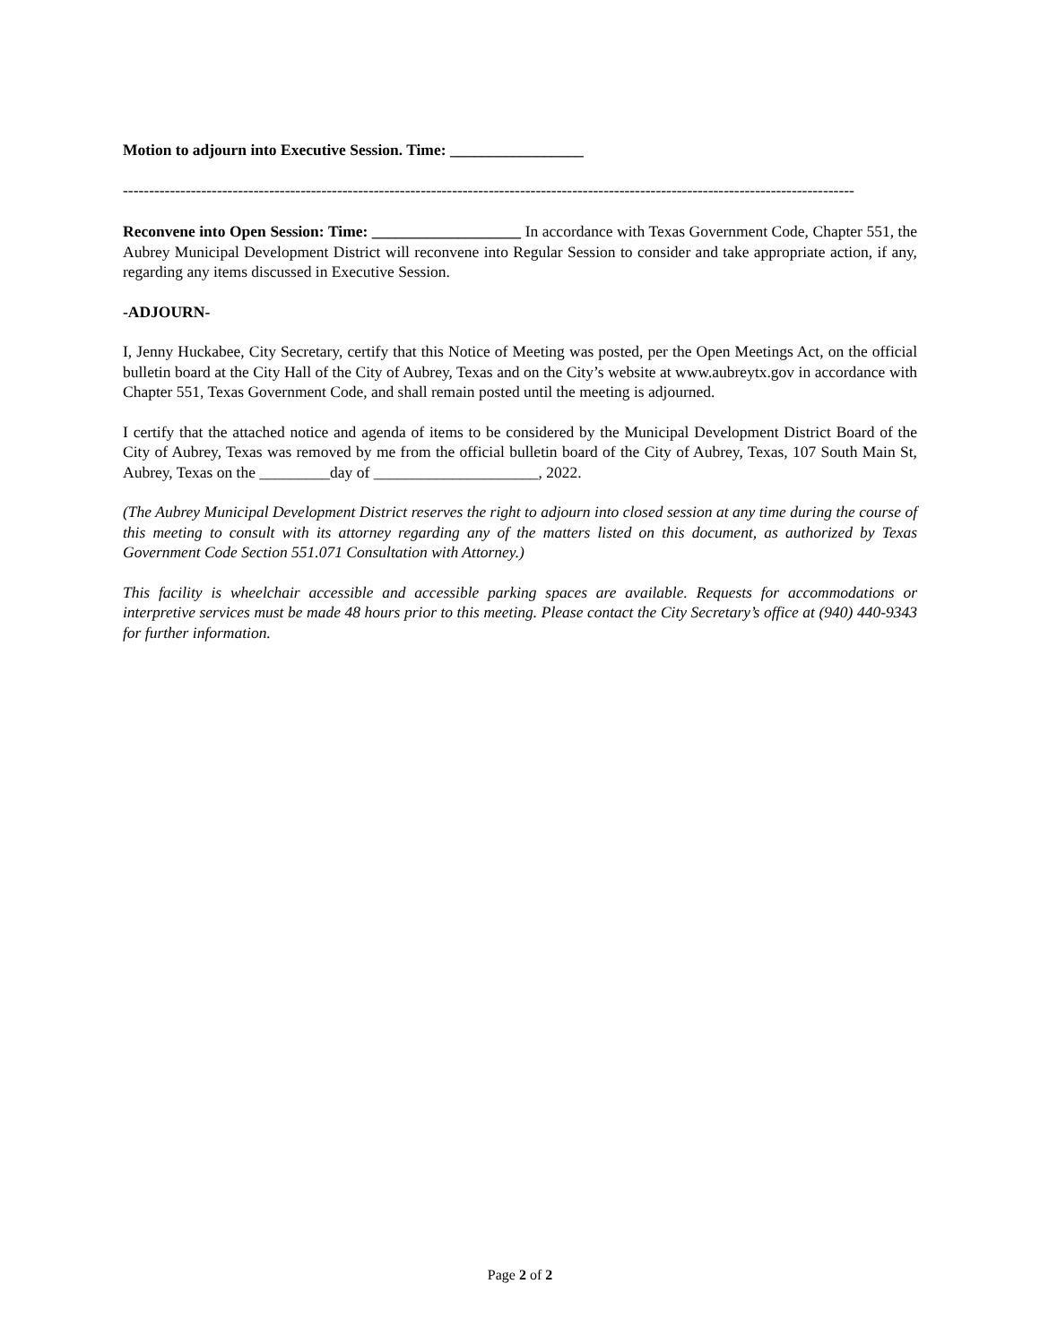Motion to adjourn into Executive Session. Time: _________________
--------------------------------------------------------------------------------------------------------------------------------------------
Reconvene into Open Session: Time: ___________________ In accordance with Texas Government Code, Chapter 551, the Aubrey Municipal Development District will reconvene into Regular Session to consider and take appropriate action, if any, regarding any items discussed in Executive Session.
-ADJOURN-
I, Jenny Huckabee, City Secretary, certify that this Notice of Meeting was posted, per the Open Meetings Act, on the official bulletin board at the City Hall of the City of Aubrey, Texas and on the City’s website at www.aubreytx.gov in accordance with Chapter 551, Texas Government Code, and shall remain posted until the meeting is adjourned.
I certify that the attached notice and agenda of items to be considered by the Municipal Development District Board of the City of Aubrey, Texas was removed by me from the official bulletin board of the City of Aubrey, Texas, 107 South Main St, Aubrey, Texas on the _________day of _____________________, 2022.
(The Aubrey Municipal Development District reserves the right to adjourn into closed session at any time during the course of this meeting to consult with its attorney regarding any of the matters listed on this document, as authorized by Texas Government Code Section 551.071 Consultation with Attorney.)
This facility is wheelchair accessible and accessible parking spaces are available. Requests for accommodations or interpretive services must be made 48 hours prior to this meeting. Please contact the City Secretary’s office at (940) 440-9343 for further information.
Page 2 of 2